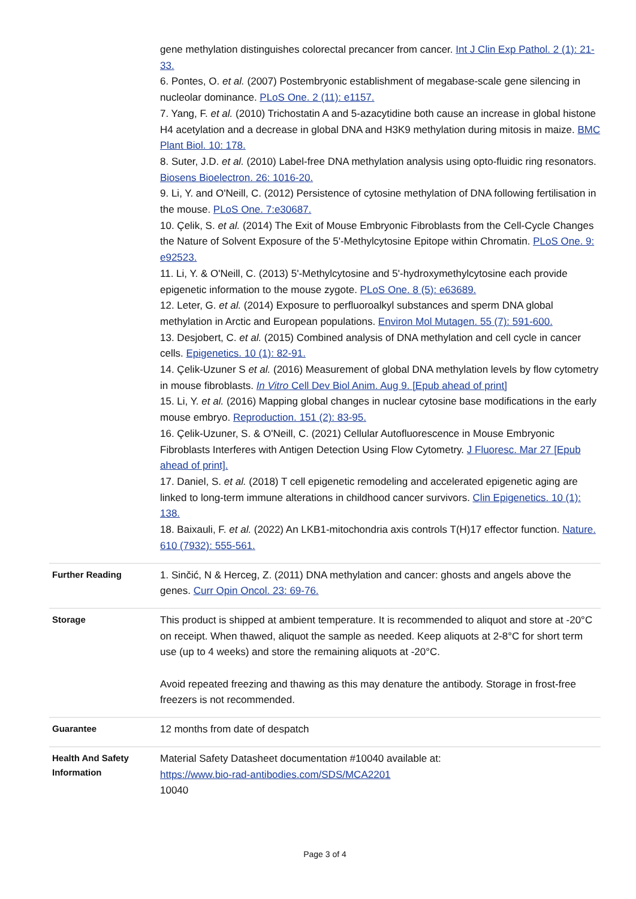| | gene methylation distinguishes colorectal precancer from cancer. Int J Clin Exp Pathol. 2 (1): 21-33. 6. Pontes, O. et al. (2007) Postembryonic establishment of megabase-scale gene silencing in nucleolar dominance. PLoS One. 2 (11): e1157. 7. Yang, F. et al. (2010) Trichostatin A and 5-azacytidine both cause an increase in global histone H4 acetylation and a decrease in global DNA and H3K9 methylation during mitosis in maize. BMC Plant Biol. 10: 178. 8. Suter, J.D. et al. (2010) Label-free DNA methylation analysis using opto-fluidic ring resonators. Biosens Bioelectron. 26: 1016-20. 9. Li, Y. and O'Neill, C. (2012) Persistence of cytosine methylation of DNA following fertilisation in the mouse. PLoS One. 7:e30687. 10. Çelik, S. et al. (2014) The Exit of Mouse Embryonic Fibroblasts from the Cell-Cycle Changes the Nature of Solvent Exposure of the 5'-Methylcytosine Epitope within Chromatin. PLoS One. 9: e92523. 11. Li, Y. & O'Neill, C. (2013) 5'-Methylcytosine and 5'-hydroxymethylcytosine each provide epigenetic information to the mouse zygote. PLoS One. 8 (5): e63689. 12. Leter, G. et al. (2014) Exposure to perfluoroalkyl substances and sperm DNA global methylation in Arctic and European populations. Environ Mol Mutagen. 55 (7): 591-600. 13. Desjobert, C. et al. (2015) Combined analysis of DNA methylation and cell cycle in cancer cells. Epigenetics. 10 (1): 82-91. 14. Çelik-Uzuner S et al. (2016) Measurement of global DNA methylation levels by flow cytometry in mouse fibroblasts. In Vitro Cell Dev Biol Anim. Aug 9. [Epub ahead of print] 15. Li, Y. et al. (2016) Mapping global changes in nuclear cytosine base modifications in the early mouse embryo. Reproduction. 151 (2): 83-95. 16. Çelik-Uzuner, S. & O'Neill, C. (2021) Cellular Autofluorescence in Mouse Embryonic Fibroblasts Interferes with Antigen Detection Using Flow Cytometry. J Fluoresc. Mar 27 [Epub ahead of print]. 17. Daniel, S. et al. (2018) T cell epigenetic remodeling and accelerated epigenetic aging are linked to long-term immune alterations in childhood cancer survivors. Clin Epigenetics. 10 (1): 138. 18. Baixauli, F. et al. (2022) An LKB1-mitochondria axis controls T(H)17 effector function. Nature. 610 (7932): 555-561. |
| Further Reading | 1. Sinčić, N & Herceg, Z. (2011) DNA methylation and cancer: ghosts and angels above the genes. Curr Opin Oncol. 23: 69-76. |
| Storage | This product is shipped at ambient temperature. It is recommended to aliquot and store at -20°C on receipt. When thawed, aliquot the sample as needed. Keep aliquots at 2-8°C for short term use (up to 4 weeks) and store the remaining aliquots at -20°C. Avoid repeated freezing and thawing as this may denature the antibody. Storage in frost-free freezers is not recommended. |
| Guarantee | 12 months from date of despatch |
| Health And Safety Information | Material Safety Datasheet documentation #10040 available at: https://www.bio-rad-antibodies.com/SDS/MCA2201 10040 |
Page 3 of 4